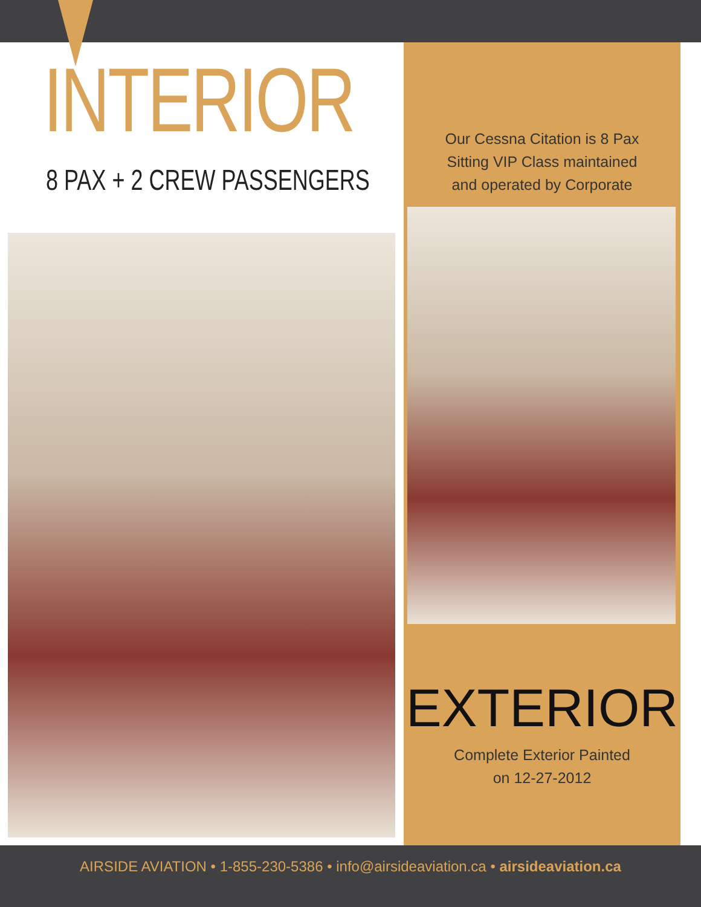INTERIOR
8 PAX + 2 CREW PASSENGERS
Our Cessna Citation is 8 Pax
Sitting VIP Class maintained
and operated by Corporate
EXTERIOR
Complete Exterior Painted
on 12-27-2012
AIRSIDE AVIATION • 1-855-230-5386 • info@airsideaviation.ca • airsideaviation.ca